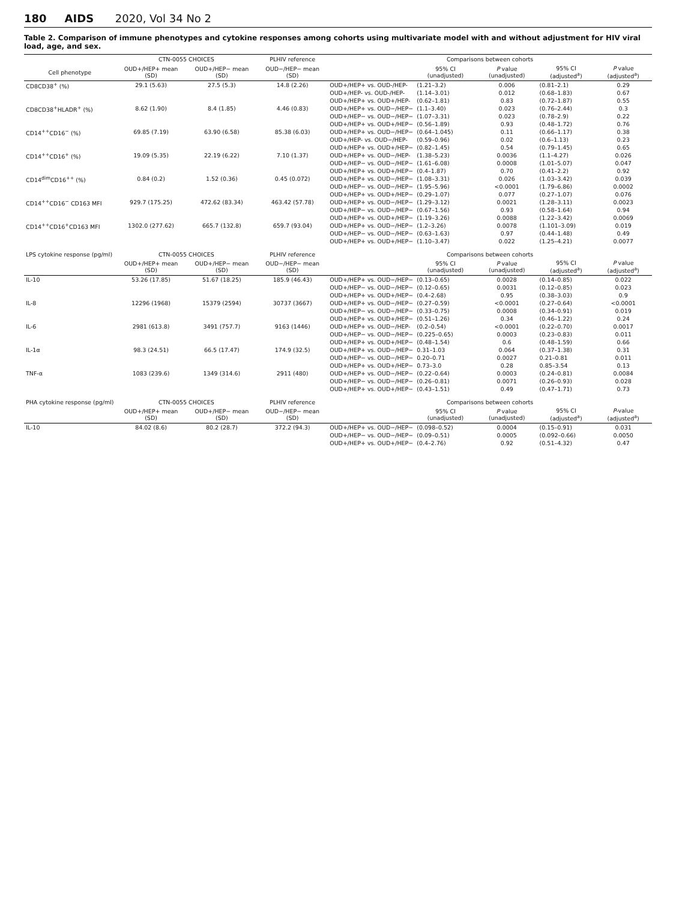180 AIDS 2020, Vol 34 No 2
Table 2. Comparison of immune phenotypes and cytokine responses among cohorts using multivariate model with and without adjustment for HIV viral load, age, and sex.
| | CTN-0055 CHOICES | | PLHIV reference | Comparisons between cohorts | | | | |
| --- | --- | --- | --- | --- | --- | --- | --- | --- |
| Cell phenotype | OUD+/HEP+ mean (SD) | OUD+/HEP− mean (SD) | OUD−/HEP− mean (SD) | | 95% CI (unadjusted) | P value (unadjusted) | 95% CI (adjusted<sup>a</sup>) | P value (adjusted<sup>a</sup>) |
| CD8CD38<sup>+</sup> (%) | 29.1 (5.63) | 27.5 (5.3) | 14.8 (2.26) | OUD+/HEP+ vs. OUD-/HEP- | (1.21–3.2) | 0.006 | (0.81–2.1) | 0.29 |
| | | | | OUD+/HEP- vs. OUD-/HEP- | (1.14–3.01) | 0.012 | (0.68–1.83) | 0.67 |
| | | | | OUD+/HEP+ vs. OUD+/HEP- | (0.62–1.81) | 0.83 | (0.72–1.87) | 0.55 |
| CD8CD38<sup>+</sup>HLADR<sup>+</sup> (%) | 8.62 (1.90) | 8.4 (1.85) | 4.46 (0.83) | OUD+/HEP+ vs. OUD−/HEP− | (1.1–3.40) | 0.023 | (0.76–2.44) | 0.3 |
| | | | | OUD+/HEP− vs. OUD−/HEP− | (1.07–3.31) | 0.023 | (0.78–2.9) | 0.22 |
| | | | | OUD+/HEP+ vs. OUD+/HEP− | (0.56–1.89) | 0.93 | (0.48–1.72) | 0.76 |
| CD14<sup>++</sup>CD16<sup>−</sup> (%) | 69.85 (7.19) | 63.90 (6.58) | 85.38 (6.03) | OUD+/HEP+ vs. OUD−/HEP− | (0.64–1.045) | 0.11 | (0.66–1.17) | 0.38 |
| | | | | OUD+/HEP- vs. OUD−/HEP- | (0.59–0.96) | 0.02 | (0.6–1.13) | 0.23 |
| | | | | OUD+/HEP+ vs. OUD+/HEP− | (0.82–1.45) | 0.54 | (0.79–1.45) | 0.65 |
| CD14<sup>++</sup>CD16<sup>+</sup> (%) | 19.09 (5.35) | 22.19 (6.22) | 7.10 (1.37) | OUD+/HEP+ vs. OUD−/HEP- | (1.38–5.23) | 0.0036 | (1.1–4.27) | 0.026 |
| | | | | OUD+/HEP− vs. OUD−/HEP− | (1.61–6.08) | 0.0008 | (1.01–5.07) | 0.047 |
| | | | | OUD+/HEP+ vs. OUD+/HEP− | (0.4–1.87) | 0.70 | (0.41–2.2) | 0.92 |
| CD14<sup>dim</sup>CD16<sup>++</sup> (%) | 0.84 (0.2) | 1.52 (0.36) | 0.45 (0.072) | OUD+/HEP+ vs. OUD−/HEP− | (1.08–3.31) | 0.026 | (1.03–3.42) | 0.039 |
| | | | | OUD+/HEP− vs. OUD−/HEP− | (1.95–5.96) | <0.0001 | (1.79–6.86) | 0.0002 |
| | | | | OUD+/HEP+ vs. OUD+/HEP− | (0.29–1.07) | 0.077 | (0.27–1.07) | 0.076 |
| CD14<sup>++</sup>CD16<sup>−</sup> CD163 MFI | 929.7 (175.25) | 472.62 (83.34) | 463.42 (57.78) | OUD+/HEP+ vs. OUD−/HEP− | (1.29–3.12) | 0.0021 | (1.28–3.11) | 0.0023 |
| | | | | OUD+/HEP− vs. OUD−/HEP− | (0.67–1.56) | 0.93 | (0.58–1.64) | 0.94 |
| | | | | OUD+/HEP+ vs. OUD+/HEP− | (1.19–3.26) | 0.0088 | (1.22–3.42) | 0.0069 |
| CD14<sup>++</sup>CD16<sup>+</sup>CD163 MFI | 1302.0 (277.62) | 665.7 (132.8) | 659.7 (93.04) | OUD+/HEP+ vs. OUD−/HEP− | (1.2–3.26) | 0.0078 | (1.101–3.09) | 0.019 |
| | | | | OUD+/HEP− vs. OUD−/HEP− | (0.63–1.63) | 0.97 | (0.44–1.48) | 0.49 |
| | | | | OUD+/HEP+ vs. OUD+/HEP− | (1.10–3.47) | 0.022 | (1.25–4.21) | 0.0077 |
| LPS cytokine response (pg/ml) | CTN-0055 CHOICES | | PLHIV reference | Comparisons between cohorts | | | | |
| | OUD+/HEP+ mean (SD) | OUD+/HEP− mean (SD) | OUD−/HEP− mean (SD) | | 95% CI (unadjusted) | P value (unadjusted) | 95% CI (adjusted<sup>a</sup>) | P value (adjusted<sup>a</sup>) |
| IL-10 | 53.26 (17.85) | 51.67 (18.25) | 185.9 (46.43) | OUD+/HEP+ vs. OUD−/HEP− | (0.13–0.65) | 0.0028 | (0.14–0.85) | 0.022 |
| | | | | OUD+/HEP− vs. OUD−/HEP− | (0.12–0.65) | 0.0031 | (0.12–0.85) | 0.023 |
| | | | | OUD+/HEP+ vs. OUD+/HEP− | (0.4–2.68) | 0.95 | (0.38–3.03) | 0.9 |
| IL-8 | 12296 (1968) | 15379 (2594) | 30737 (3667) | OUD+/HEP+ vs. OUD−/HEP− | (0.27–0.59) | <0.0001 | (0.27–0.64) | <0.0001 |
| | | | | OUD+/HEP− vs. OUD−/HEP− | (0.33–0.75) | 0.0008 | (0.34–0.91) | 0.019 |
| | | | | OUD+/HEP+ vs. OUD+/HEP− | (0.51–1.26) | 0.34 | (0.46–1.22) | 0.24 |
| IL-6 | 2981 (613.8) | 3491 (757.7) | 9163 (1446) | OUD+/HEP+ vs. OUD−/HEP- | (0.2–0.54) | <0.0001 | (0.22–0.70) | 0.0017 |
| | | | | OUD+/HEP− vs. OUD−/HEP− | (0.225–0.65) | 0.0003 | (0.23–0.83) | 0.011 |
| | | | | OUD+/HEP+ vs. OUD+/HEP− | (0.48–1.54) | 0.6 | (0.48–1.59) | 0.66 |
| IL-1α | 98.3 (24.51) | 66.5 (17.47) | 174.9 (32.5) | OUD+/HEP+ vs. OUD−/HEP− | 0.31–1.03 | 0.064 | (0.37–1.38) | 0.31 |
| | | | | OUD+/HEP− vs. OUD−/HEP− | 0.20–0.71 | 0.0027 | 0.21–0.81 | 0.011 |
| | | | | OUD+/HEP+ vs. OUD+/HEP− | 0.73–3.0 | 0.28 | 0.85–3.54 | 0.13 |
| TNF-α | 1083 (239.6) | 1349 (314.6) | 2911 (480) | OUD+/HEP+ vs. OUD−/HEP− | (0.22–0.64) | 0.0003 | (0.24–0.81) | 0.0084 |
| | | | | OUD+/HEP− vs. OUD−/HEP− | (0.26–0.81) | 0.0071 | (0.26–0.93) | 0.028 |
| | | | | OUD+/HEP+ vs. OUD+/HEP− | (0.43–1.51) | 0.49 | (0.47–1.71) | 0.73 |
| PHA cytokine response (pg/ml) | CTN-0055 CHOICES | | PLHIV reference | Comparisons between cohorts | | | | |
| | OUD+/HEP+ mean (SD) | OUD+/HEP− mean (SD) | OUD−/HEP− mean (SD) | | 95% CI (unadjusted) | P value (unadjusted) | 95% CI (adjusted<sup>a</sup>) | P -value (adjusted<sup>a</sup>) |
| IL-10 | 84.02 (8.6) | 80.2 (28.7) | 372.2 (94.3) | OUD+/HEP+ vs. OUD−/HEP− | (0.098–0.52) | 0.0004 | (0.15–0.91) | 0.031 |
| | | | | OUD+/HEP− vs. OUD−/HEP− | (0.09–0.51) | 0.0005 | (0.092–0.66) | 0.0050 |
| | | | | OUD+/HEP+ vs. OUD+/HEP− | (0.4–2.76) | 0.92 | (0.51–4.32) | 0.47 |